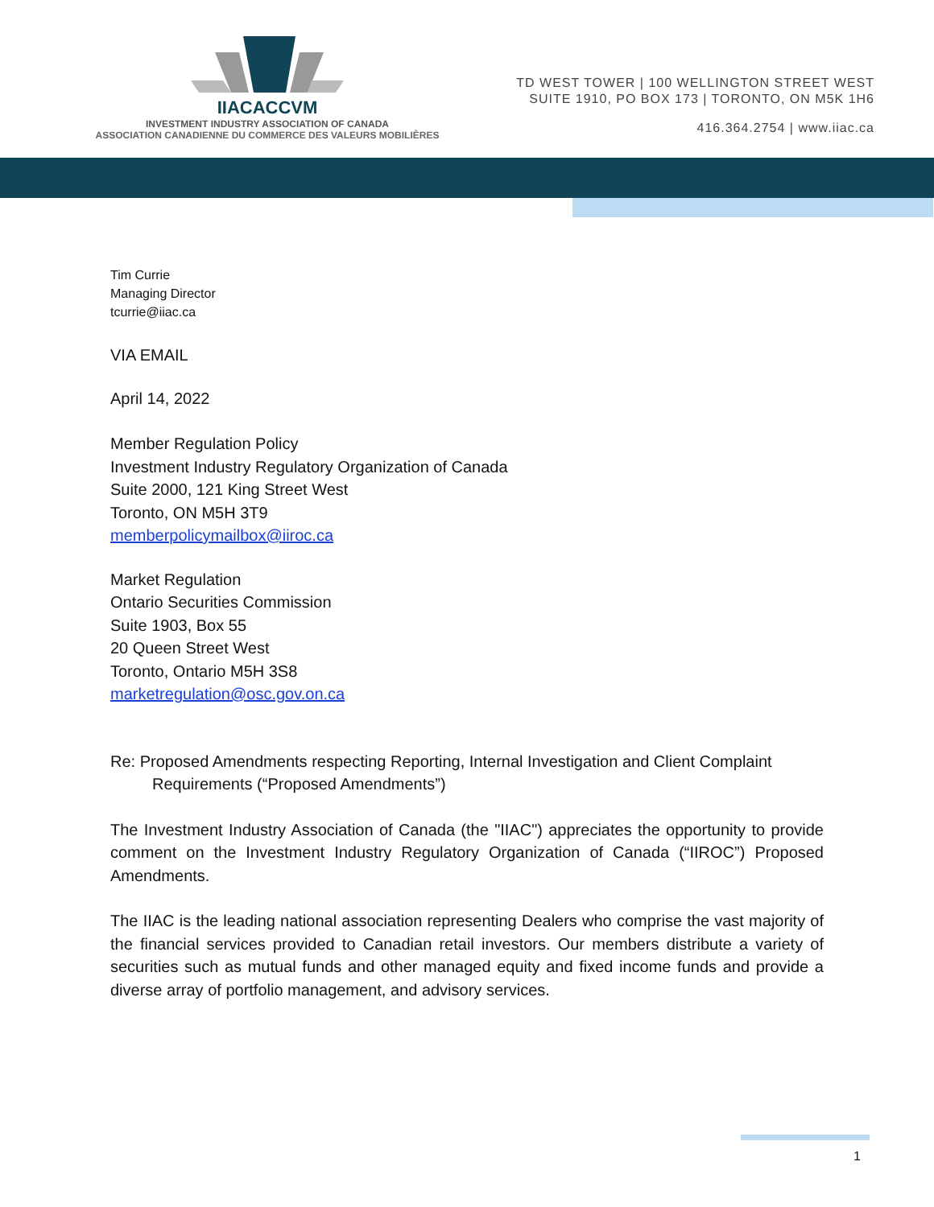IIACACCVM
INVESTMENT INDUSTRY ASSOCIATION OF CANADA
ASSOCIATION CANADIENNE DU COMMERCE DES VALEURS MOBILIÈRES
TD WEST TOWER | 100 WELLINGTON STREET WEST
SUITE 1910, PO BOX 173 | TORONTO, ON M5K 1H6
416.364.2754 | www.iiac.ca
Tim Currie
Managing Director
tcurrie@iiac.ca
VIA EMAIL
April 14, 2022
Member Regulation Policy
Investment Industry Regulatory Organization of Canada
Suite 2000, 121 King Street West
Toronto, ON M5H 3T9
memberpolicymailbox@iiroc.ca
Market Regulation
Ontario Securities Commission
Suite 1903, Box 55
20 Queen Street West
Toronto, Ontario M5H 3S8
marketregulation@osc.gov.on.ca
Re: Proposed Amendments respecting Reporting, Internal Investigation and Client Complaint
Requirements (“Proposed Amendments”)
The Investment Industry Association of Canada (the "IIAC") appreciates the opportunity to provide comment on the Investment Industry Regulatory Organization of Canada (“IIROC”) Proposed Amendments.
The IIAC is the leading national association representing Dealers who comprise the vast majority of the financial services provided to Canadian retail investors. Our members distribute a variety of securities such as mutual funds and other managed equity and fixed income funds and provide a diverse array of portfolio management, and advisory services.
1